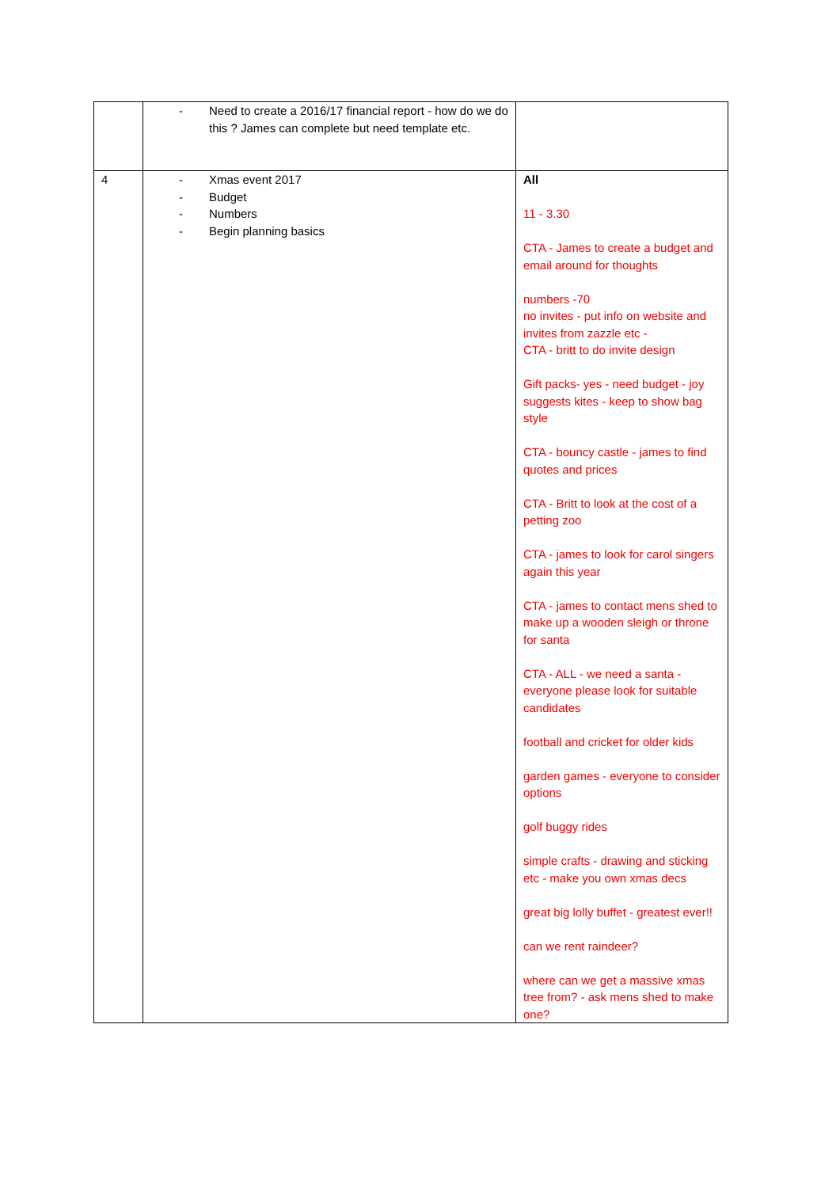| | - Need to create a 2016/17 financial report - how do we do this ? James can complete but need template etc. | |
| 4 | - Xmas event 2017 - Budget - Numbers - Begin planning basics | All 11 - 3.30 CTA - James to create a budget and email around for thoughts numbers -70 no invites - put info on website and invites from zazzle etc - CTA - britt to do invite design Gift packs- yes - need budget - joy suggests kites - keep to show bag style CTA - bouncy castle - james to find quotes and prices CTA - Britt to look at the cost of a petting zoo CTA - james to look for carol singers again this year CTA - james to contact mens shed to make up a wooden sleigh or throne for santa CTA - ALL - we need a santa - everyone please look for suitable candidates football and cricket for older kids garden games - everyone to consider options golf buggy rides simple crafts - drawing and sticking etc - make you own xmas decs great big lolly buffet - greatest ever!! can we rent raindeer? where can we get a massive xmas tree from? - ask mens shed to make one? |